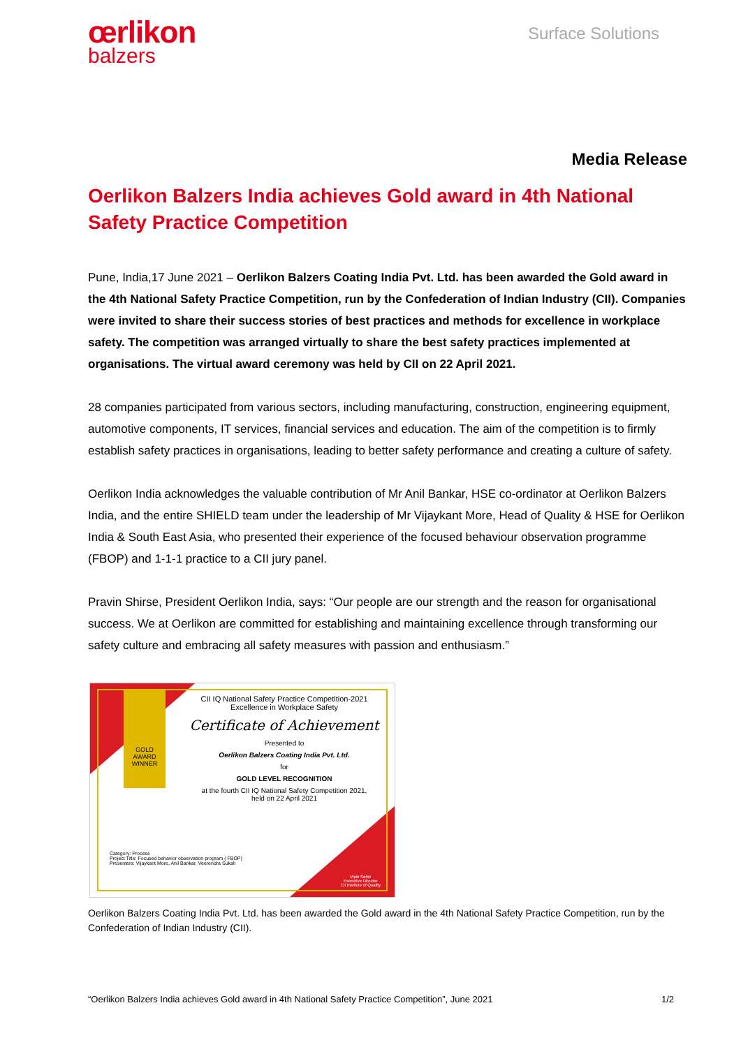œrlikon
balzers
Surface Solutions
Media Release
Oerlikon Balzers India achieves Gold award in 4th National Safety Practice Competition
Pune, India,17 June 2021 – Oerlikon Balzers Coating India Pvt. Ltd. has been awarded the Gold award in the 4th National Safety Practice Competition, run by the Confederation of Indian Industry (CII). Companies were invited to share their success stories of best practices and methods for excellence in workplace safety. The competition was arranged virtually to share the best safety practices implemented at organisations. The virtual award ceremony was held by CII on 22 April 2021.
28 companies participated from various sectors, including manufacturing, construction, engineering equipment, automotive components, IT services, financial services and education. The aim of the competition is to firmly establish safety practices in organisations, leading to better safety performance and creating a culture of safety.
Oerlikon India acknowledges the valuable contribution of Mr Anil Bankar, HSE co-ordinator at Oerlikon Balzers India, and the entire SHIELD team under the leadership of Mr Vijaykant More, Head of Quality & HSE for Oerlikon India & South East Asia, who presented their experience of the focused behaviour observation programme (FBOP) and 1-1-1 practice to a CII jury panel.
Pravin Shirse, President Oerlikon India, says: “Our people are our strength and the reason for organisational success. We at Oerlikon are committed for establishing and maintaining excellence through transforming our safety culture and embracing all safety measures with passion and enthusiasm.”
GOLD AWARD WINNER
CII IQ National Safety Practice Competition-2021
Excellence in Workplace Safety
Certificate of Achievement
Presented to
Oerlikon Balzers Coating India Pvt. Ltd.
for
GOLD LEVEL RECOGNITION
at the fourth CII IQ National Safety Competition 2021,
held on 22 April 2021
Category: Process
Project Title: Focused behavior observation program ( FBOP)
Presenters: Vijaykant More, Anil Bankar, Veerendra Sukali
Vipin Sahni
Executive Director
CII Institute of Quality
Oerlikon Balzers Coating India Pvt. Ltd. has been awarded the Gold award in the 4th National Safety Practice Competition, run by the Confederation of Indian Industry (CII).
“Oerlikon Balzers India achieves Gold award in 4th National Safety Practice Competition”, June 2021 1/2